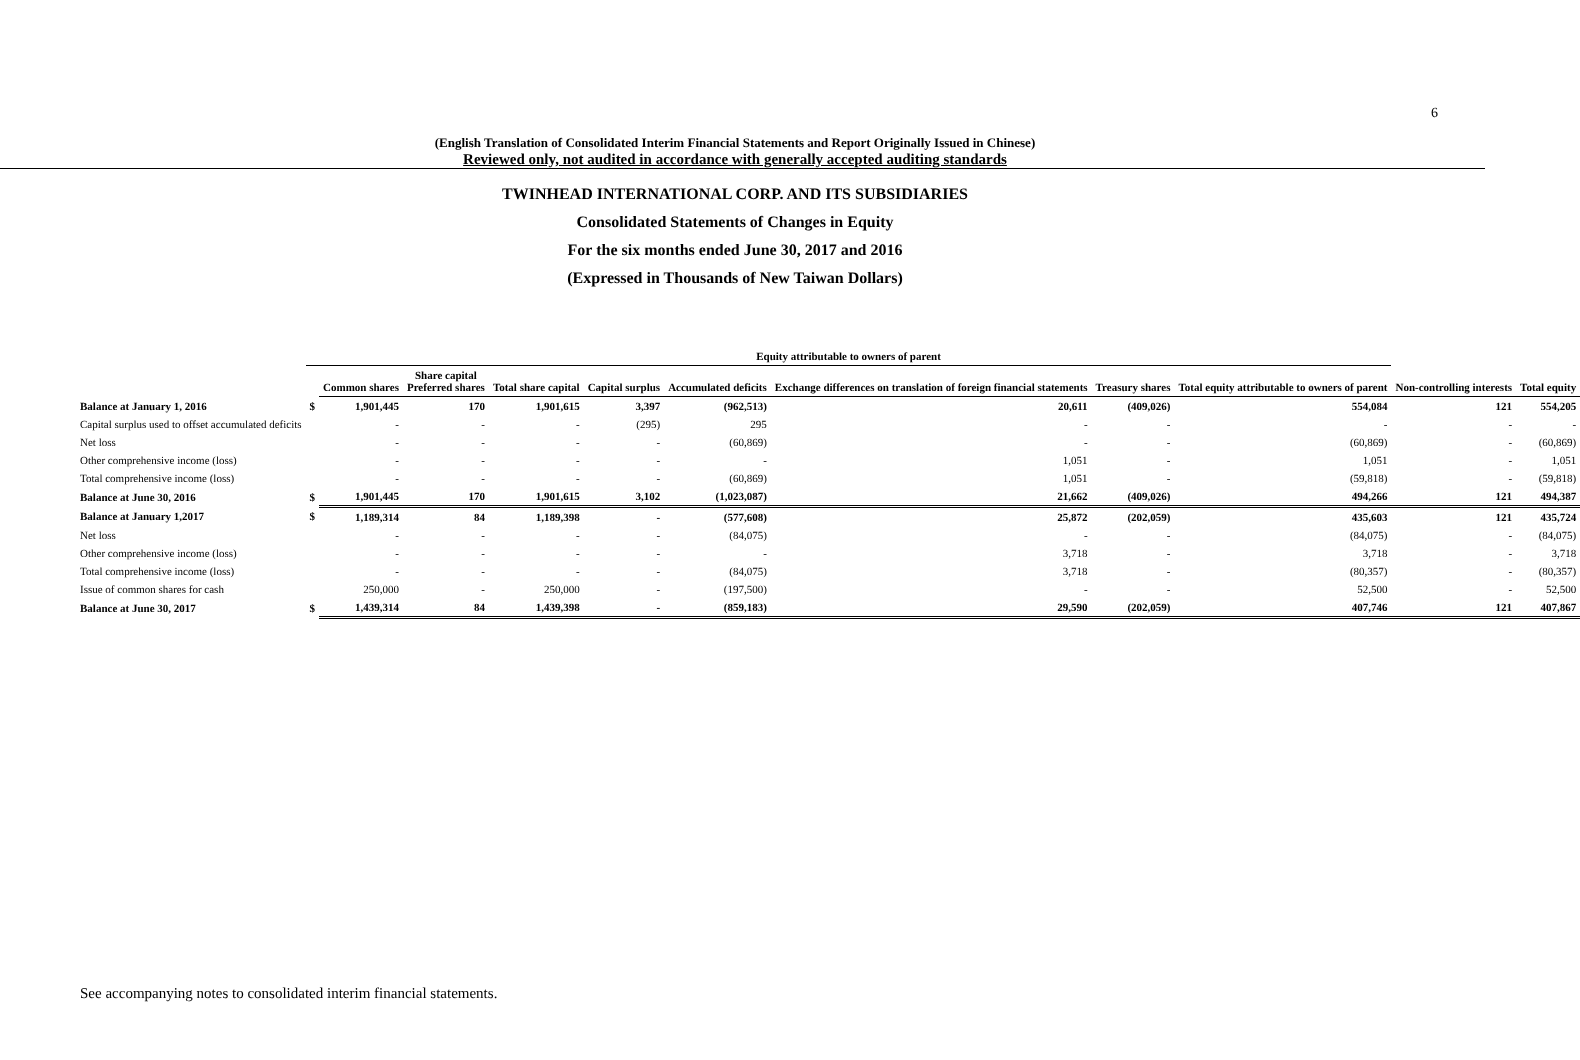6
(English Translation of Consolidated Interim Financial Statements and Report Originally Issued in Chinese)
Reviewed only, not audited in accordance with generally accepted auditing standards
TWINHEAD INTERNATIONAL CORP. AND ITS SUBSIDIARIES
Consolidated Statements of Changes in Equity
For the six months ended June 30, 2017 and 2016
(Expressed in Thousands of New Taiwan Dollars)
| | Equity attributable to owners of parent | | | | | | | | | | |
| --- | --- | --- | --- | --- | --- | --- | --- | --- | --- | --- | --- |
| | | Common shares | Share capital Preferred shares | Total share capital | Capital surplus | Accumulated deficits | Exchange differences on translation of foreign financial statements | Treasury shares | Total equity attributable to owners of parent | Non-controlling interests | Total equity |
| Balance at January 1, 2016 | $ | 1,901,445 | 170 | 1,901,615 | 3,397 | (962,513) | 20,611 | (409,026) | 554,084 | 121 | 554,205 |
| Capital surplus used to offset accumulated deficits | | - | - | - | (295) | 295 | - | - | - | - | - |
| Net loss | | - | - | - | - | (60,869) | - | - | (60,869) | - | (60,869) |
| Other comprehensive income (loss) | | - | - | - | - | - | 1,051 | - | 1,051 | - | 1,051 |
| Total comprehensive income (loss) | | - | - | - | - | (60,869) | 1,051 | - | (59,818) | - | (59,818) |
| Balance at June 30, 2016 | $ | 1,901,445 | 170 | 1,901,615 | 3,102 | (1,023,087) | 21,662 | (409,026) | 494,266 | 121 | 494,387 |
| Balance at January 1,2017 | $ | 1,189,314 | 84 | 1,189,398 | - | (577,608) | 25,872 | (202,059) | 435,603 | 121 | 435,724 |
| Net loss | | - | - | - | - | (84,075) | - | - | (84,075) | - | (84,075) |
| Other comprehensive income (loss) | | - | - | - | - | - | 3,718 | - | 3,718 | - | 3,718 |
| Total comprehensive income (loss) | | - | - | - | - | (84,075) | 3,718 | - | (80,357) | - | (80,357) |
| Issue of common shares for cash | | 250,000 | - | 250,000 | - | (197,500) | - | - | 52,500 | - | 52,500 |
| Balance at June 30, 2017 | $ | 1,439,314 | 84 | 1,439,398 | - | (859,183) | 29,590 | (202,059) | 407,746 | 121 | 407,867 |
See accompanying notes to consolidated interim financial statements.